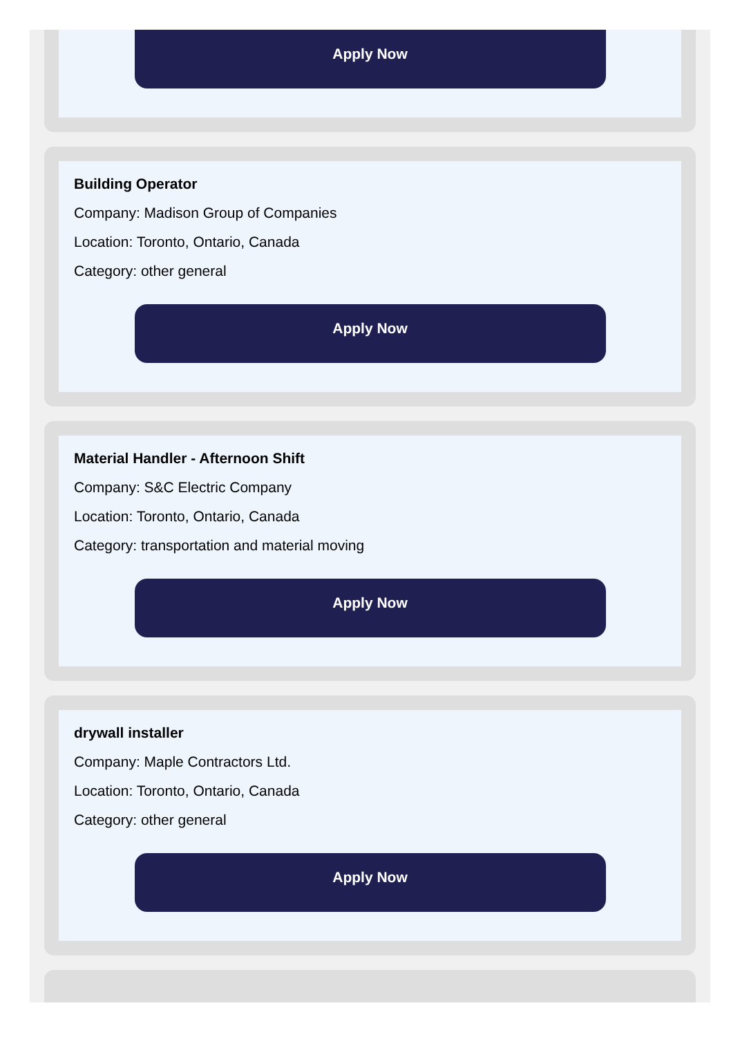Apply Now
Building Operator
Company: Madison Group of Companies
Location: Toronto, Ontario, Canada
Category: other general
Apply Now
Material Handler - Afternoon Shift
Company: S&C Electric Company
Location: Toronto, Ontario, Canada
Category: transportation and material moving
Apply Now
drywall installer
Company: Maple Contractors Ltd.
Location: Toronto, Ontario, Canada
Category: other general
Apply Now